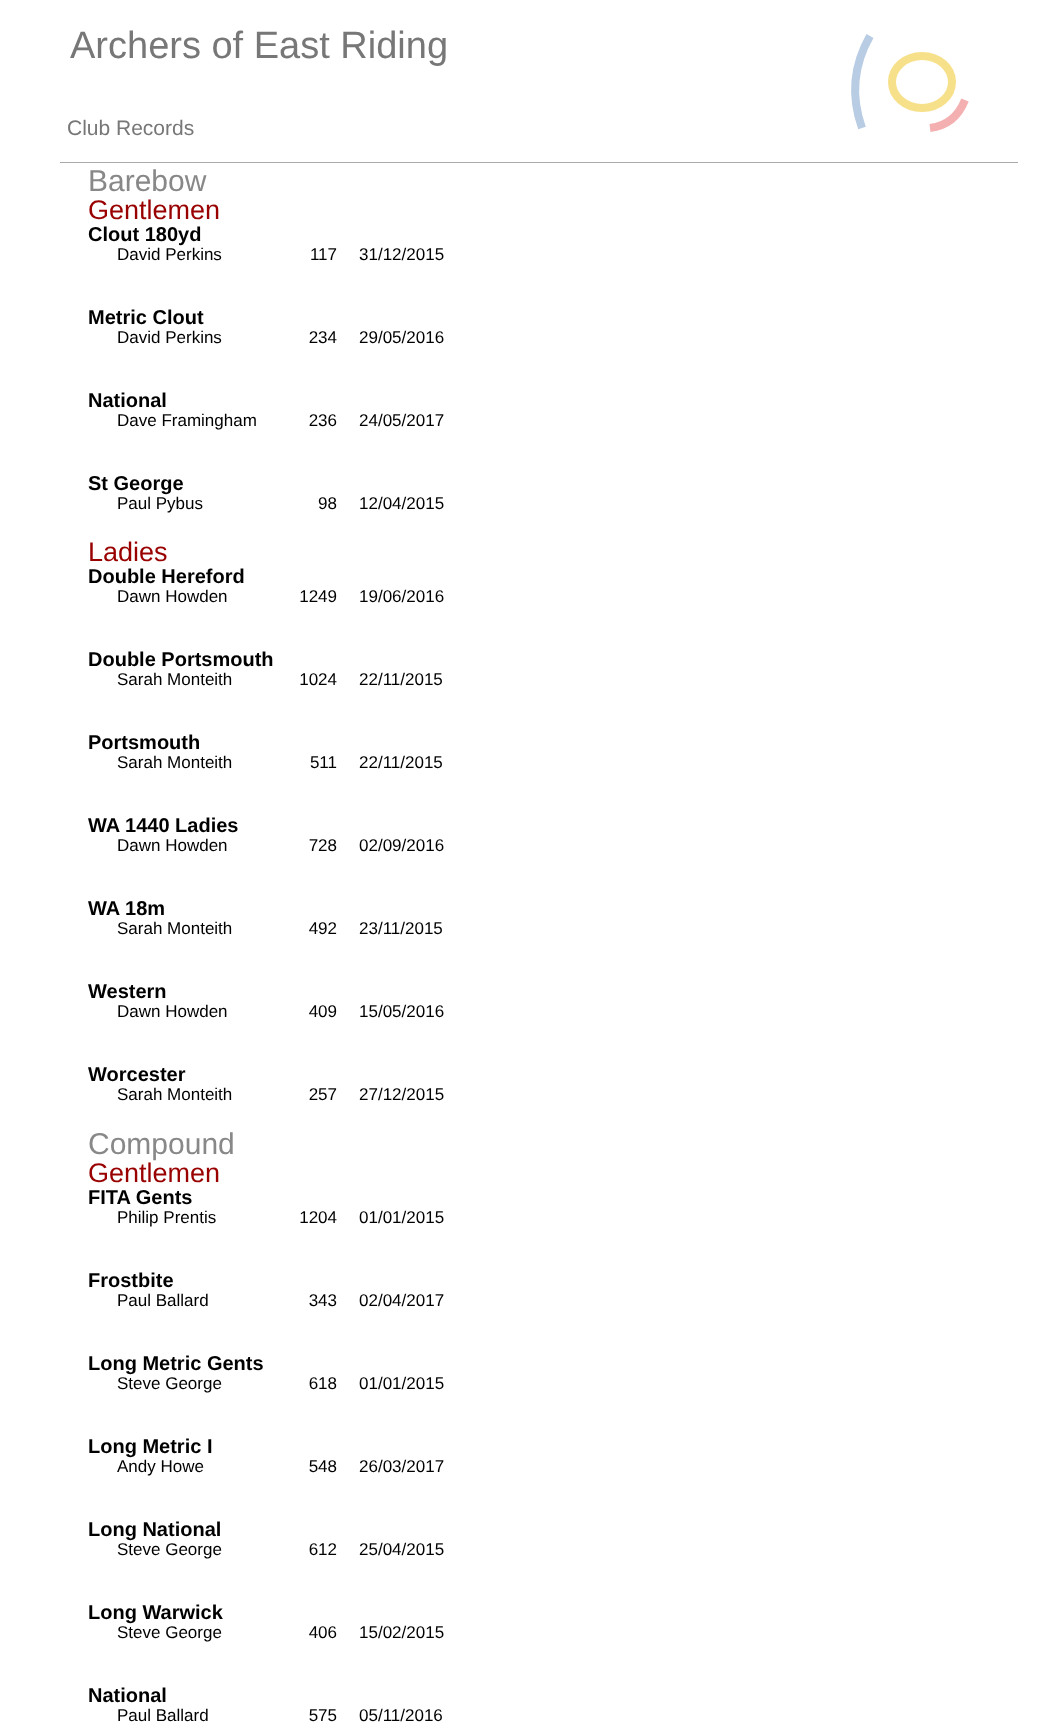Archers of East Riding
Club Records
Barebow
Gentlemen
| Clout 180yd | | |
| --- | --- | --- |
| David Perkins | 117 | 31/12/2015 |
| Metric Clout | | |
| David Perkins | 234 | 29/05/2016 |
| National | | |
| Dave Framingham | 236 | 24/05/2017 |
| St George | | |
| Paul Pybus | 98 | 12/04/2015 |
Ladies
| Double Hereford | | |
| --- | --- | --- |
| Dawn Howden | 1249 | 19/06/2016 |
| Double Portsmouth | | |
| Sarah Monteith | 1024 | 22/11/2015 |
| Portsmouth | | |
| Sarah Monteith | 511 | 22/11/2015 |
| WA 1440 Ladies | | |
| Dawn Howden | 728 | 02/09/2016 |
| WA 18m | | |
| Sarah Monteith | 492 | 23/11/2015 |
| Western | | |
| Dawn Howden | 409 | 15/05/2016 |
| Worcester | | |
| Sarah Monteith | 257 | 27/12/2015 |
Compound
Gentlemen
| FITA Gents | | |
| --- | --- | --- |
| Philip Prentis | 1204 | 01/01/2015 |
| Frostbite | | |
| Paul Ballard | 343 | 02/04/2017 |
| Long Metric Gents | | |
| Steve George | 618 | 01/01/2015 |
| Long Metric I | | |
| Andy Howe | 548 | 26/03/2017 |
| Long National | | |
| Steve George | 612 | 25/04/2015 |
| Long Warwick | | |
| Steve George | 406 | 15/02/2015 |
| National | | |
| Paul Ballard | 575 | 05/11/2016 |